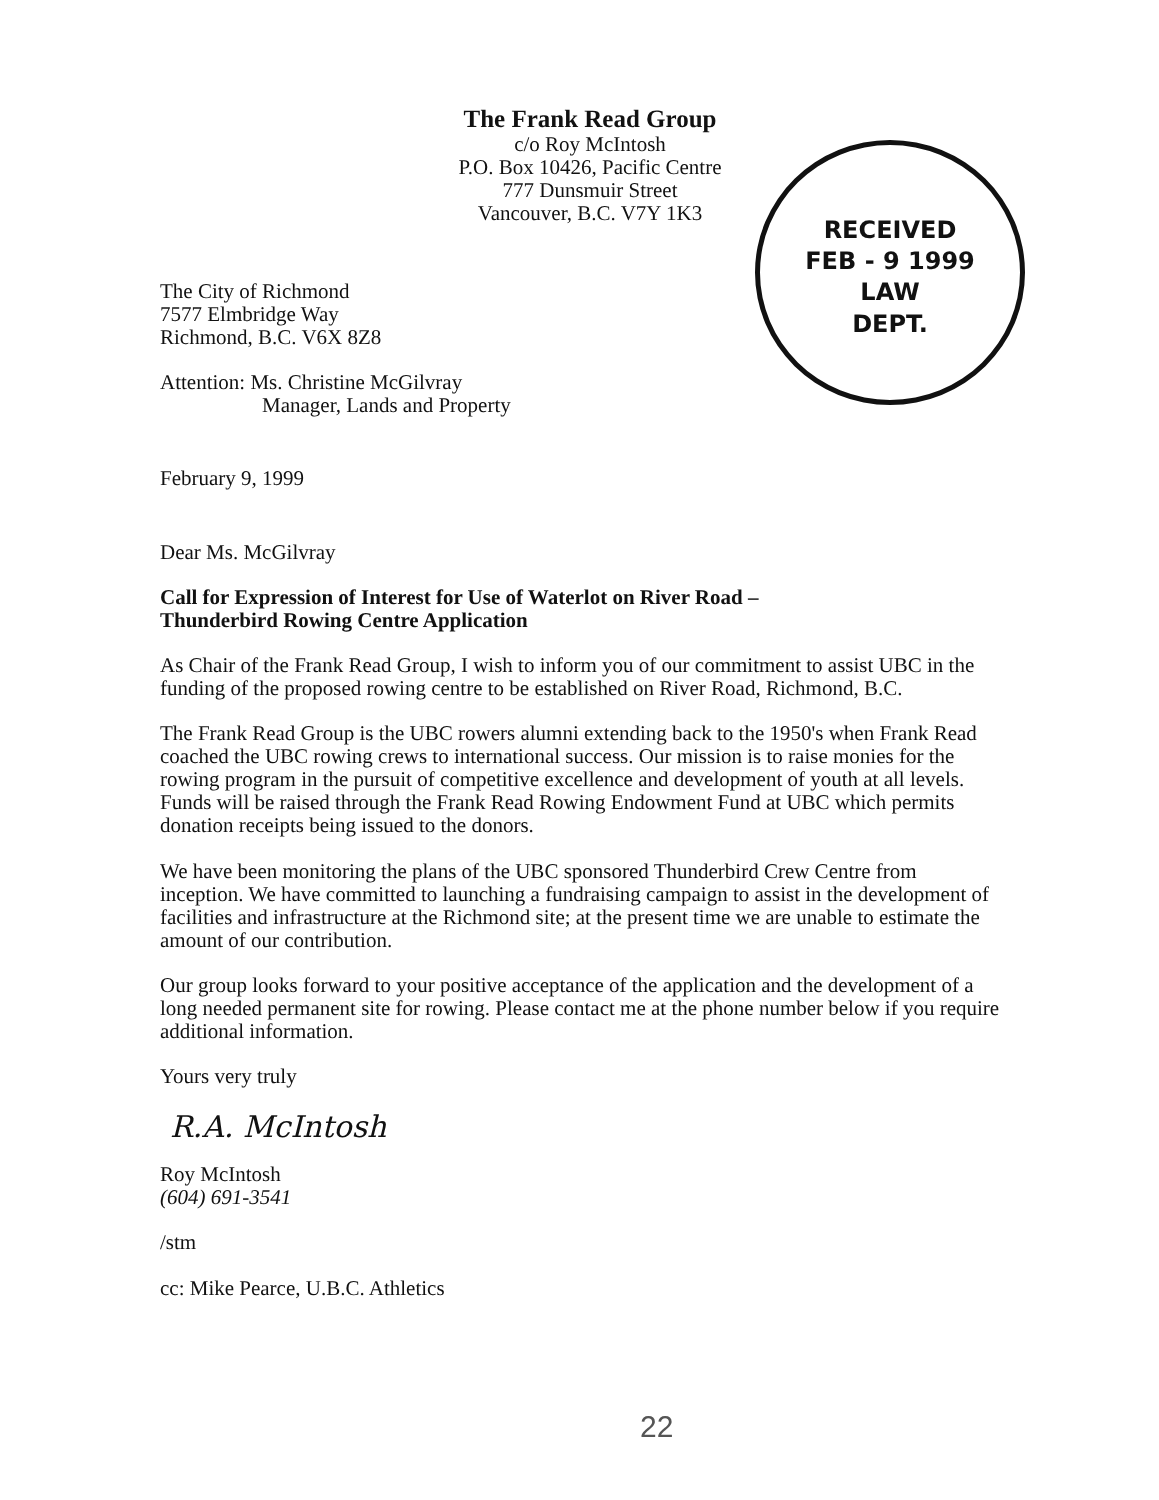The Frank Read Group
c/o Roy McIntosh
P.O. Box 10426, Pacific Centre
777 Dunsmuir Street
Vancouver, B.C. V7Y 1K3
RECEIVED
FEB - 9 1999
LAW
DEPT.
The City of Richmond
7577 Elmbridge Way
Richmond, B.C. V6X 8Z8
Attention: Ms. Christine McGilvray
Manager, Lands and Property
February 9, 1999
Dear Ms. McGilvray
Call for Expression of Interest for Use of Waterlot on River Road –
Thunderbird Rowing Centre Application
As Chair of the Frank Read Group, I wish to inform you of our commitment to assist UBC in the funding of the proposed rowing centre to be established on River Road, Richmond, B.C.
The Frank Read Group is the UBC rowers alumni extending back to the 1950's when Frank Read coached the UBC rowing crews to international success. Our mission is to raise monies for the rowing program in the pursuit of competitive excellence and development of youth at all levels. Funds will be raised through the Frank Read Rowing Endowment Fund at UBC which permits donation receipts being issued to the donors.
We have been monitoring the plans of the UBC sponsored Thunderbird Crew Centre from inception. We have committed to launching a fundraising campaign to assist in the development of facilities and infrastructure at the Richmond site; at the present time we are unable to estimate the amount of our contribution.
Our group looks forward to your positive acceptance of the application and the development of a long needed permanent site for rowing. Please contact me at the phone number below if you require additional information.
Yours very truly
R.A. McIntosh
Roy McIntosh
(604) 691-3541
/stm
cc: Mike Pearce, U.B.C. Athletics
22